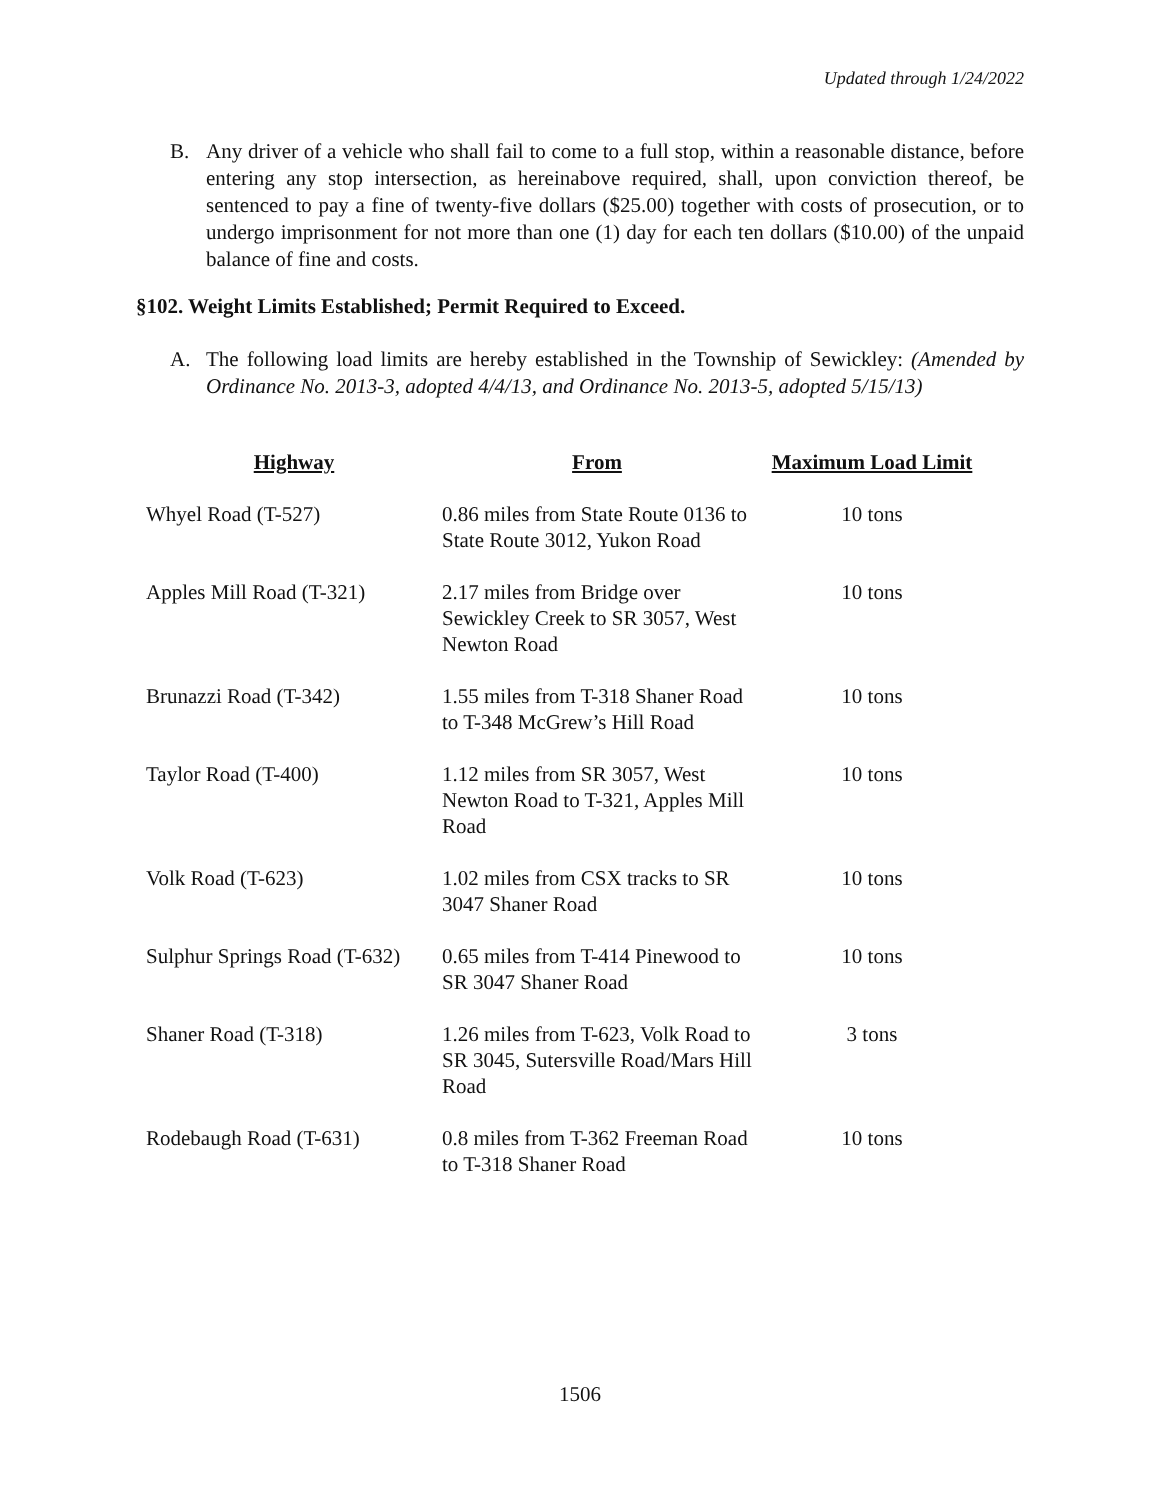Updated through 1/24/2022
B. Any driver of a vehicle who shall fail to come to a full stop, within a reasonable distance, before entering any stop intersection, as hereinabove required, shall, upon conviction thereof, be sentenced to pay a fine of twenty-five dollars ($25.00) together with costs of prosecution, or to undergo imprisonment for not more than one (1) day for each ten dollars ($10.00) of the unpaid balance of fine and costs.
§102. Weight Limits Established; Permit Required to Exceed.
A. The following load limits are hereby established in the Township of Sewickley: (Amended by Ordinance No. 2013-3, adopted 4/4/13, and Ordinance No. 2013-5, adopted 5/15/13)
| Highway | From | Maximum Load Limit |
| --- | --- | --- |
| Whyel Road (T-527) | 0.86 miles from State Route 0136 to State Route 3012, Yukon Road | 10 tons |
| Apples Mill Road (T-321) | 2.17 miles from Bridge over Sewickley Creek to SR 3057, West Newton Road | 10 tons |
| Brunazzi Road (T-342) | 1.55 miles from T-318 Shaner Road to T-348 McGrew’s Hill Road | 10 tons |
| Taylor Road (T-400) | 1.12 miles from SR 3057, West Newton Road to T-321, Apples Mill Road | 10 tons |
| Volk Road (T-623) | 1.02 miles from CSX tracks to SR 3047 Shaner Road | 10 tons |
| Sulphur Springs Road (T-632) | 0.65 miles from T-414 Pinewood to SR 3047 Shaner Road | 10 tons |
| Shaner Road (T-318) | 1.26 miles from T-623, Volk Road to SR 3045, Sutersville Road/Mars Hill Road | 3 tons |
| Rodebaugh Road (T-631) | 0.8 miles from T-362 Freeman Road to T-318 Shaner Road | 10 tons |
1506